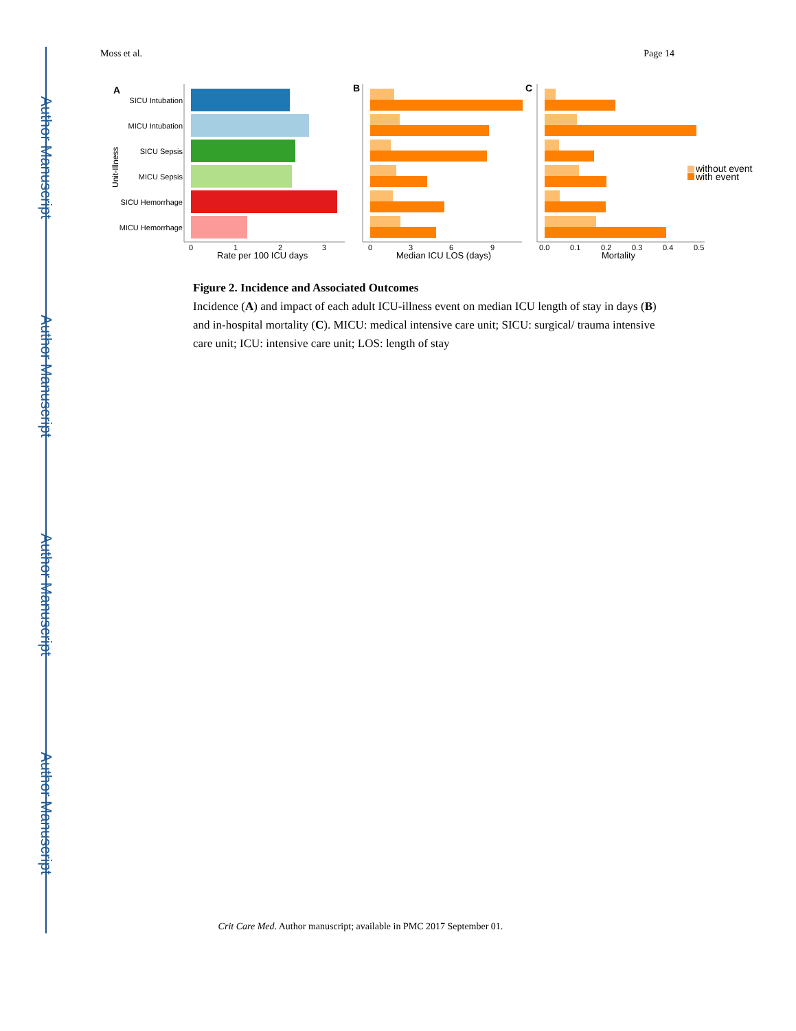Author Manuscript
Author Manuscript
Author Manuscript
Author Manuscript
Moss et al. Page 14
A
B
C
Unit-Illness
SICU Intubation
MICU Intubation
SICU Sepsis
MICU Sepsis
SICU Hemorrhage
MICU Hemorrhage
0
1
2
3
Rate per 100 ICU days
0
3
6
9
Median ICU LOS (days)
0.0
0.1
0.2
0.3
0.4
0.5
Mortality
without event
with event
Figure 2. Incidence and Associated Outcomes
Incidence (A) and impact of each adult ICU-illness event on median ICU length of stay in days (B) and in-hospital mortality (C). MICU: medical intensive care unit; SICU: surgical/ trauma intensive care unit; ICU: intensive care unit; LOS: length of stay
Crit Care Med. Author manuscript; available in PMC 2017 September 01.